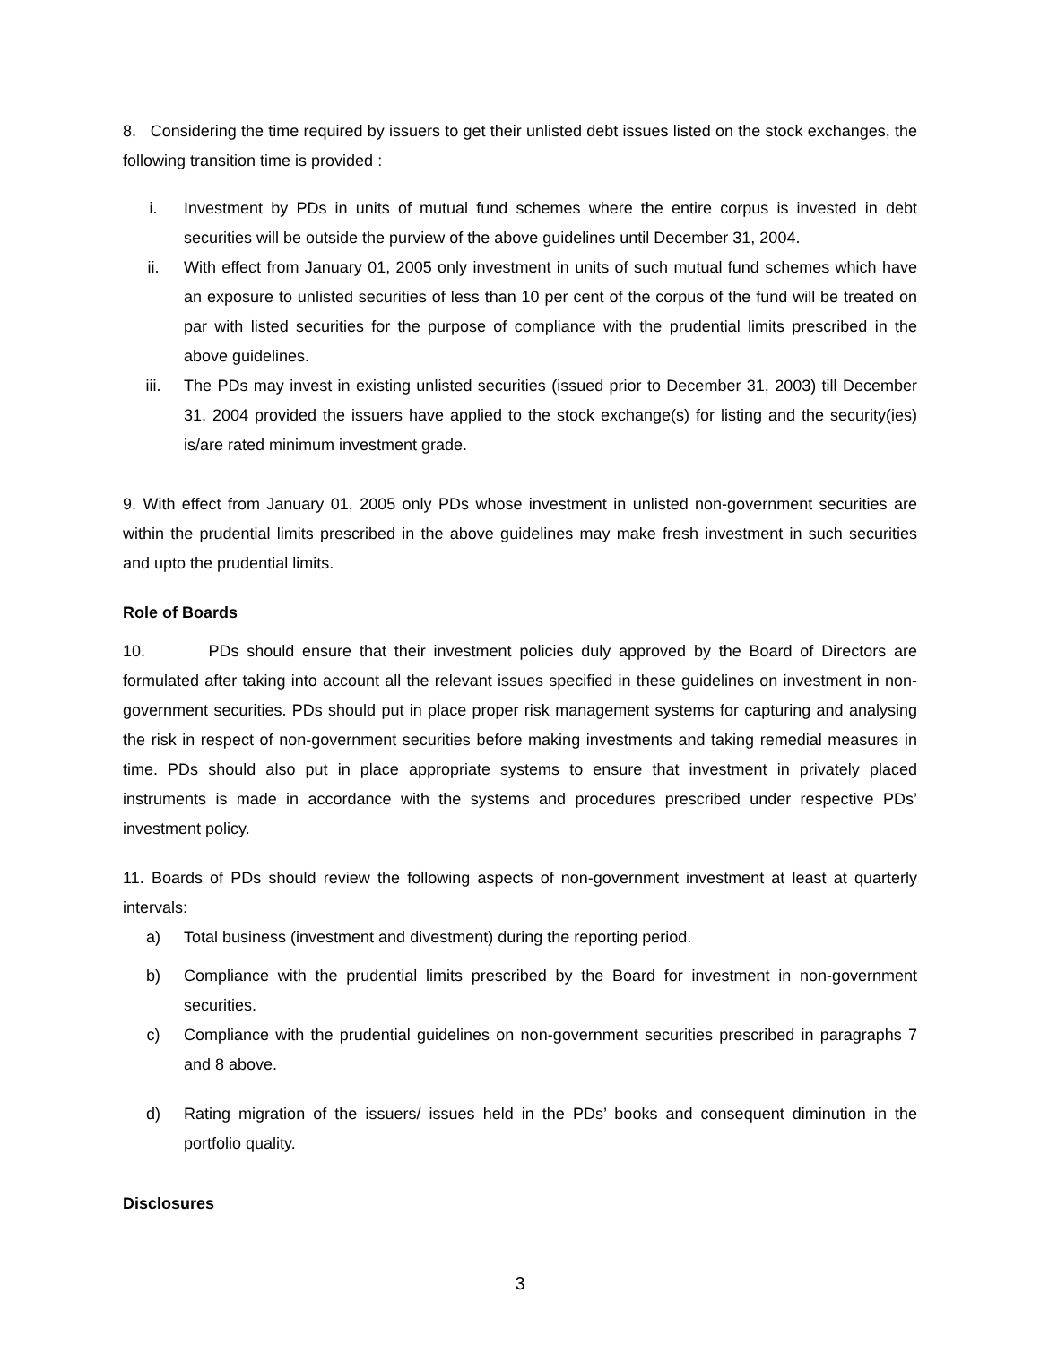8. Considering the time required by issuers to get their unlisted debt issues listed on the stock exchanges, the following transition time is provided :
i. Investment by PDs in units of mutual fund schemes where the entire corpus is invested in debt securities will be outside the purview of the above guidelines until December 31, 2004.
ii. With effect from January 01, 2005 only investment in units of such mutual fund schemes which have an exposure to unlisted securities of less than 10 per cent of the corpus of the fund will be treated on par with listed securities for the purpose of compliance with the prudential limits prescribed in the above guidelines.
iii. The PDs may invest in existing unlisted securities (issued prior to December 31, 2003) till December 31, 2004 provided the issuers have applied to the stock exchange(s) for listing and the security(ies) is/are rated minimum investment grade.
9. With effect from January 01, 2005 only PDs whose investment in unlisted non-government securities are within the prudential limits prescribed in the above guidelines may make fresh investment in such securities and upto the prudential limits.
Role of Boards
10. PDs should ensure that their investment policies duly approved by the Board of Directors are formulated after taking into account all the relevant issues specified in these guidelines on investment in non-government securities. PDs should put in place proper risk management systems for capturing and analysing the risk in respect of non-government securities before making investments and taking remedial measures in time. PDs should also put in place appropriate systems to ensure that investment in privately placed instruments is made in accordance with the systems and procedures prescribed under respective PDs’ investment policy.
11. Boards of PDs should review the following aspects of non-government investment at least at quarterly intervals:
a) Total business (investment and divestment) during the reporting period.
b) Compliance with the prudential limits prescribed by the Board for investment in non-government securities.
c) Compliance with the prudential guidelines on non-government securities prescribed in paragraphs 7 and 8 above.
d) Rating migration of the issuers/ issues held in the PDs’ books and consequent diminution in the portfolio quality.
Disclosures
3